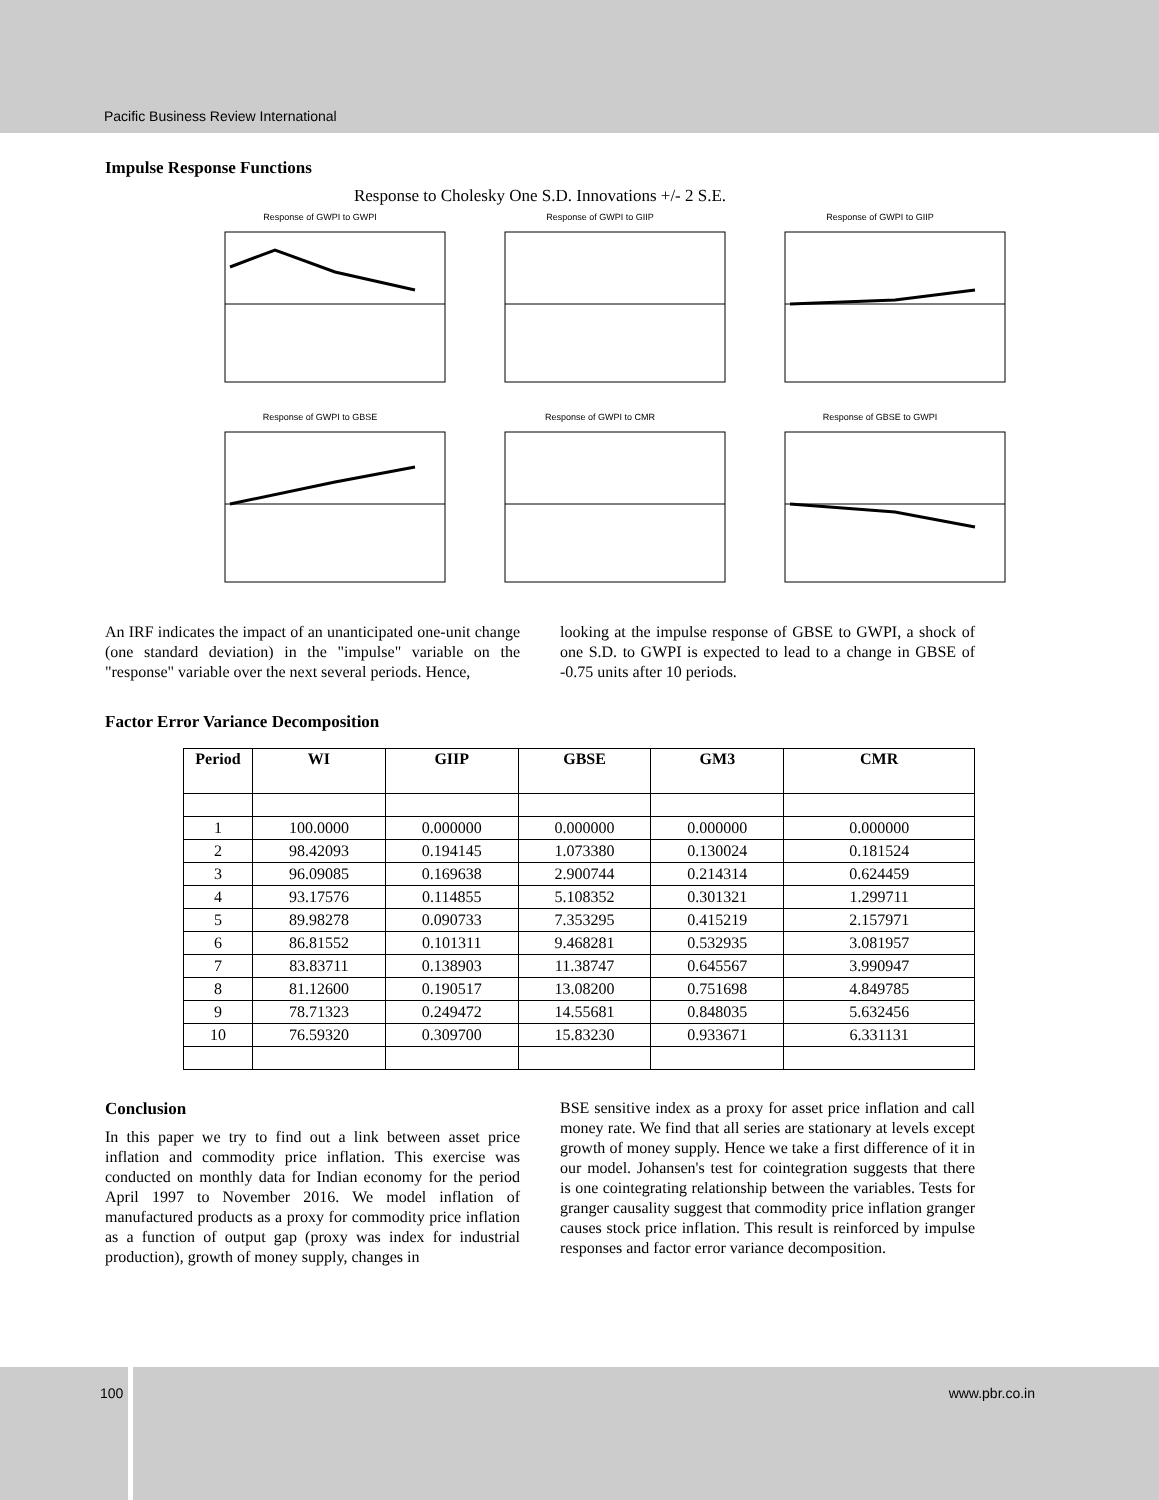Pacific Business Review International
Impulse Response Functions
Response to Cholesky One S.D. Innovations +/- 2 S.E.
Response of GWPI to GWPI
Response of GWPI to GIIP
Response of GWPI to GIIP
Response of GWPI to GBSE
Response of GWPI to CMR
Response of GBSE to GWPI
An IRF indicates the impact of an unanticipated one-unit change (one standard deviation) in the "impulse" variable on the "response" variable over the next several periods. Hence,
looking at the impulse response of GBSE to GWPI, a shock of one S.D. to GWPI is expected to lead to a change in GBSE of -0.75 units after 10 periods.
Factor Error Variance Decomposition
| Period | WI | GIIP | GBSE | GM3 | CMR |
| --- | --- | --- | --- | --- | --- |
| 1 | 100.0000 | 0.000000 | 0.000000 | 0.000000 | 0.000000 |
| 2 | 98.42093 | 0.194145 | 1.073380 | 0.130024 | 0.181524 |
| 3 | 96.09085 | 0.169638 | 2.900744 | 0.214314 | 0.624459 |
| 4 | 93.17576 | 0.114855 | 5.108352 | 0.301321 | 1.299711 |
| 5 | 89.98278 | 0.090733 | 7.353295 | 0.415219 | 2.157971 |
| 6 | 86.81552 | 0.101311 | 9.468281 | 0.532935 | 3.081957 |
| 7 | 83.83711 | 0.138903 | 11.38747 | 0.645567 | 3.990947 |
| 8 | 81.12600 | 0.190517 | 13.08200 | 0.751698 | 4.849785 |
| 9 | 78.71323 | 0.249472 | 14.55681 | 0.848035 | 5.632456 |
| 10 | 76.59320 | 0.309700 | 15.83230 | 0.933671 | 6.331131 |
Conclusion
In this paper we try to find out a link between asset price inflation and commodity price inflation. This exercise was conducted on monthly data for Indian economy for the period April 1997 to November 2016. We model inflation of manufactured products as a proxy for commodity price inflation as a function of output gap (proxy was index for industrial production), growth of money supply, changes in
BSE sensitive index as a proxy for asset price inflation and call money rate. We find that all series are stationary at levels except growth of money supply. Hence we take a first difference of it in our model. Johansen's test for cointegration suggests that there is one cointegrating relationship between the variables. Tests for granger causality suggest that commodity price inflation granger causes stock price inflation. This result is reinforced by impulse responses and factor error variance decomposition.
100 www.pbr.co.in